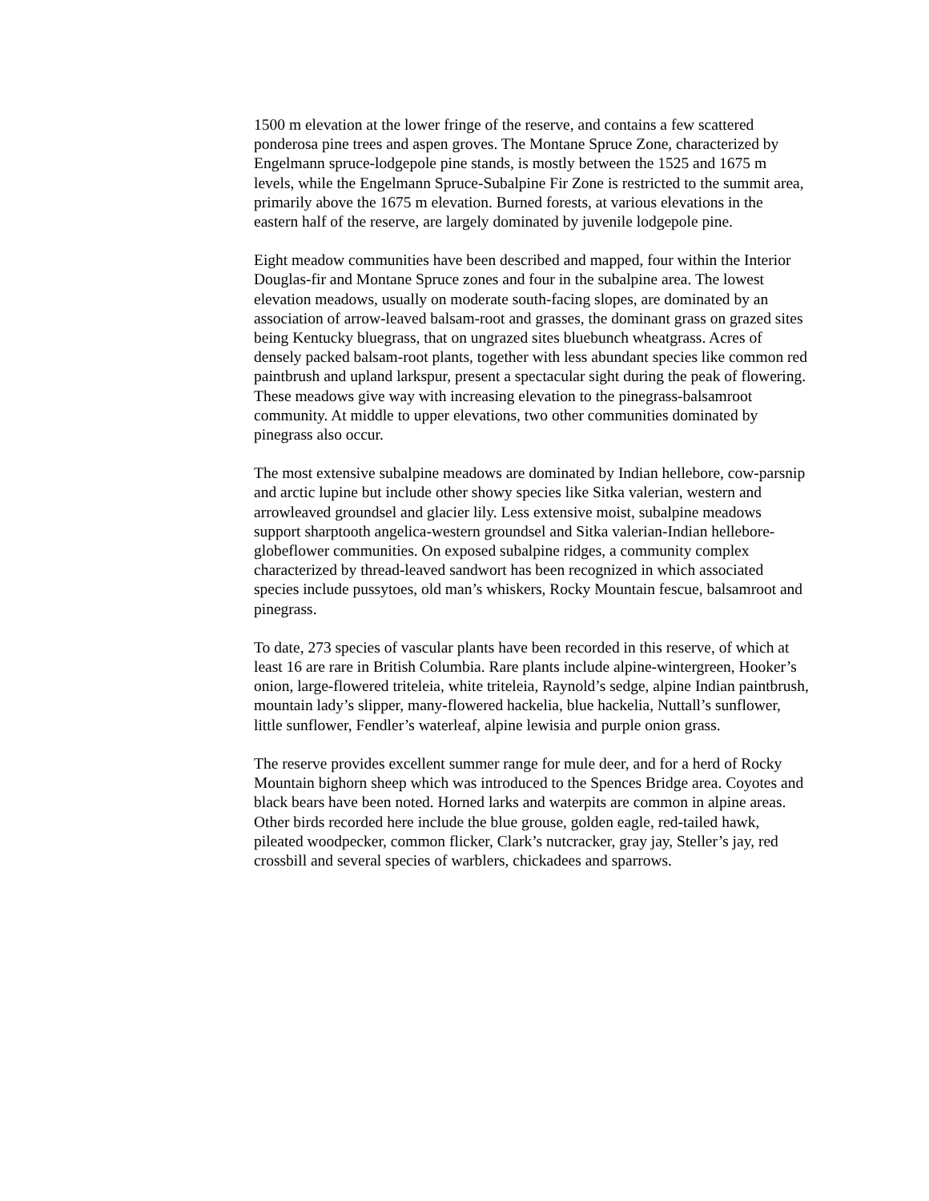1500 m elevation at the lower fringe of the reserve, and contains a few scattered ponderosa pine trees and aspen groves. The Montane Spruce Zone, characterized by Engelmann spruce-lodgepole pine stands, is mostly between the 1525 and 1675 m levels, while the Engelmann Spruce-Subalpine Fir Zone is restricted to the summit area, primarily above the 1675 m elevation. Burned forests, at various elevations in the eastern half of the reserve, are largely dominated by juvenile lodgepole pine.
Eight meadow communities have been described and mapped, four within the Interior Douglas-fir and Montane Spruce zones and four in the subalpine area. The lowest elevation meadows, usually on moderate south-facing slopes, are dominated by an association of arrow-leaved balsam-root and grasses, the dominant grass on grazed sites being Kentucky bluegrass, that on ungrazed sites bluebunch wheatgrass. Acres of densely packed balsam-root plants, together with less abundant species like common red paintbrush and upland larkspur, present a spectacular sight during the peak of flowering. These meadows give way with increasing elevation to the pinegrass-balsamroot community. At middle to upper elevations, two other communities dominated by pinegrass also occur.
The most extensive subalpine meadows are dominated by Indian hellebore, cow-parsnip and arctic lupine but include other showy species like Sitka valerian, western and arrowleaved groundsel and glacier lily. Less extensive moist, subalpine meadows support sharptooth angelica-western groundsel and Sitka valerian-Indian hellebore-globeflower communities. On exposed subalpine ridges, a community complex characterized by thread-leaved sandwort has been recognized in which associated species include pussytoes, old man’s whiskers, Rocky Mountain fescue, balsamroot and pinegrass.
To date, 273 species of vascular plants have been recorded in this reserve, of which at least 16 are rare in British Columbia. Rare plants include alpine-wintergreen, Hooker’s onion, large-flowered triteleia, white triteleia, Raynold’s sedge, alpine Indian paintbrush, mountain lady’s slipper, many-flowered hackelia, blue hackelia, Nuttall’s sunflower, little sunflower, Fendler’s waterleaf, alpine lewisia and purple onion grass.
The reserve provides excellent summer range for mule deer, and for a herd of Rocky Mountain bighorn sheep which was introduced to the Spences Bridge area. Coyotes and black bears have been noted. Horned larks and waterpits are common in alpine areas. Other birds recorded here include the blue grouse, golden eagle, red-tailed hawk, pileated woodpecker, common flicker, Clark’s nutcracker, gray jay, Steller’s jay, red crossbill and several species of warblers, chickadees and sparrows.